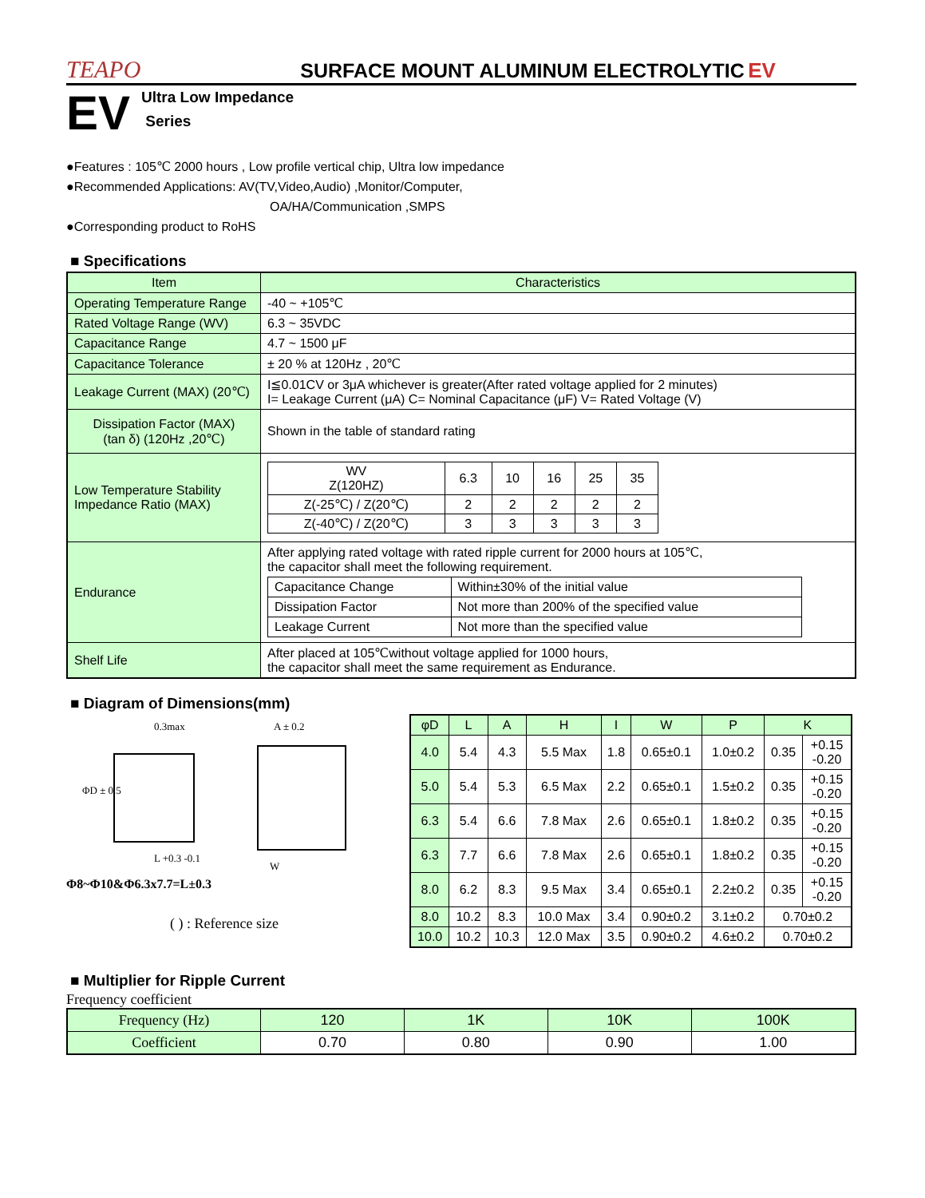TEAPO SURFACE MOUNT ALUMINUM ELECTROLYTIC EV
EV Ultra Low Impedance
Series
●Features : 105℃ 2000 hours , Low profile vertical chip, Ultra low impedance
●Recommended Applications: AV(TV,Video,Audio) ,Monitor/Computer,
OA/HA/Communication ,SMPS
●Corresponding product to RoHS
■ Specifications
| Item | Characteristics |
| --- | --- |
| Operating Temperature Range | -40 ~ +105℃ |
| Rated Voltage Range (WV) | 6.3 ~ 35VDC |
| Capacitance Range | 4.7 ~ 1500 μF |
| Capacitance Tolerance | ± 20 % at 120Hz , 20℃ |
| Leakage Current (MAX) (20℃) | I≦0.01CV or 3μA whichever is greater(After rated voltage applied for 2 minutes) I= Leakage Current (μA) C= Nominal Capacitance (μF) V= Rated Voltage (V) |
| Dissipation Factor (MAX) (tan δ) (120Hz ,20℃) | Shown in the table of standard rating |
| Low Temperature Stability Impedance Ratio (MAX) | / WV Z(120HZ) / 6.3 / 10 / 16 / 25 / 35 / / Z(-25℃) / Z(20℃) / 2 / 2 / 2 / 2 / 2 / / Z(-40℃) / Z(20℃) / 3 / 3 / 3 / 3 / 3 / |
| Endurance | After applying rated voltage with rated ripple current for 2000 hours at 105℃, the capacitor shall meet the following requirement. / Capacitance Change / Within±30% of the initial value / / Dissipation Factor / Not more than 200% of the specified value / / Leakage Current / Not more than the specified value / |
| Shelf Life | After placed at 105℃without voltage applied for 1000 hours, the capacitor shall meet the same requirement as Endurance. |
■ Diagram of Dimensions(mm)
0.3max
A ± 0.2
ΦD ± 0.5
L +0.3 -0.1
W
Φ8~Φ10&Φ6.3x7.7=L±0.3
( ) : Reference size
| φD | L | A | H | I | W | P | K | |
| --- | --- | --- | --- | --- | --- | --- | --- | --- |
| 4.0 | 5.4 | 4.3 | 5.5 Max | 1.8 | 0.65±0.1 | 1.0±0.2 | 0.35 | +0.15 -0.20 |
| 5.0 | 5.4 | 5.3 | 6.5 Max | 2.2 | 0.65±0.1 | 1.5±0.2 | 0.35 | +0.15 -0.20 |
| 6.3 | 5.4 | 6.6 | 7.8 Max | 2.6 | 0.65±0.1 | 1.8±0.2 | 0.35 | +0.15 -0.20 |
| 6.3 | 7.7 | 6.6 | 7.8 Max | 2.6 | 0.65±0.1 | 1.8±0.2 | 0.35 | +0.15 -0.20 |
| 8.0 | 6.2 | 8.3 | 9.5 Max | 3.4 | 0.65±0.1 | 2.2±0.2 | 0.35 | +0.15 -0.20 |
| 8.0 | 10.2 | 8.3 | 10.0 Max | 3.4 | 0.90±0.2 | 3.1±0.2 | 0.70±0.2 | |
| 10.0 | 10.2 | 10.3 | 12.0 Max | 3.5 | 0.90±0.2 | 4.6±0.2 | 0.70±0.2 | |
■ Multiplier for Ripple Current
Frequency coefficient
| Frequency (Hz) | 120 | 1K | 10K | 100K |
| Coefficient | 0.70 | 0.80 | 0.90 | 1.00 |